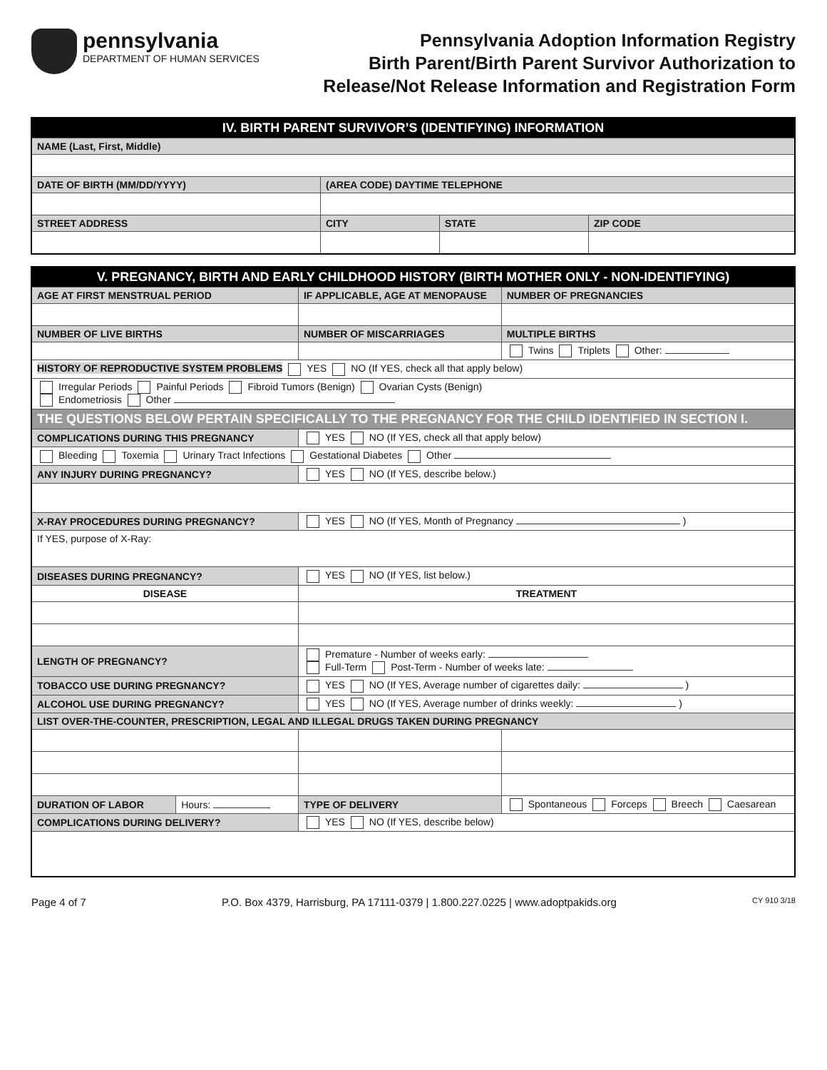pennsylvania
DEPARTMENT OF HUMAN SERVICES
Pennsylvania Adoption Information Registry
Birth Parent/Birth Parent Survivor Authorization to
Release/Not Release Information and Registration Form
| IV. BIRTH PARENT SURVIVOR’S (IDENTIFYING) INFORMATION | | | |
| --- | --- | --- | --- |
| NAME (Last, First, Middle) | | | |
| DATE OF BIRTH (MM/DD/YYYY) | (AREA CODE) DAYTIME TELEPHONE | | |
| STREET ADDRESS | CITY | STATE | ZIP CODE |
| V. PREGNANCY, BIRTH AND EARLY CHILDHOOD HISTORY (BIRTH MOTHER ONLY - NON-IDENTIFYING) | | | | |
| --- | --- | --- | --- | --- |
| AGE AT FIRST MENSTRUAL PERIOD | | IF APPLICABLE, AGE AT MENOPAUSE | | NUMBER OF PREGNANCIES |
| NUMBER OF LIVE BIRTHS | | NUMBER OF MISCARRIAGES | | MULTIPLE BIRTHS |
| | | | | Twins Triplets Other: |
| HISTORY OF REPRODUCTIVE SYSTEM PROBLEMS YES NO (If YES, check all that apply below) | | | | |
| Irregular Periods Painful Periods Fibroid Tumors (Benign) Ovarian Cysts (Benign) Endometriosis Other | | | | |
| THE QUESTIONS BELOW PERTAIN SPECIFICALLY TO THE PREGNANCY FOR THE CHILD IDENTIFIED IN SECTION I. | | | | |
| COMPLICATIONS DURING THIS PREGNANCY | | YES NO (If YES, check all that apply below) | | |
| Bleeding Toxemia Urinary Tract Infections Gestational Diabetes Other | | | | |
| ANY INJURY DURING PREGNANCY? | | YES NO (If YES, describe below.) | | |
| X-RAY PROCEDURES DURING PREGNANCY? | | YES NO (If YES, Month of Pregnancy ) | | |
| If YES, purpose of X-Ray: | | | | |
| DISEASES DURING PREGNANCY? | | YES NO (If YES, list below.) | | |
| DISEASE | | TREATMENT | | |
| LENGTH OF PREGNANCY? | | Premature - Number of weeks early: Full-Term Post-Term - Number of weeks late: | | |
| TOBACCO USE DURING PREGNANCY? | | YES NO (If YES, Average number of cigarettes daily: ) | | |
| ALCOHOL USE DURING PREGNANCY? | | YES NO (If YES, Average number of drinks weekly: ) | | |
| LIST OVER-THE-COUNTER, PRESCRIPTION, LEGAL AND ILLEGAL DRUGS TAKEN DURING PREGNANCY | | | | |
| DURATION OF LABOR | Hours: | TYPE OF DELIVERY | Spontaneous Forceps Breech Caesarean | |
| COMPLICATIONS DURING DELIVERY? | | YES NO (If YES, describe below) | | |
Page 4 of 7 P.O. Box 4379, Harrisburg, PA 17111-0379 | 1.800.227.0225 | www.adoptpakids.org CY 910 3/18